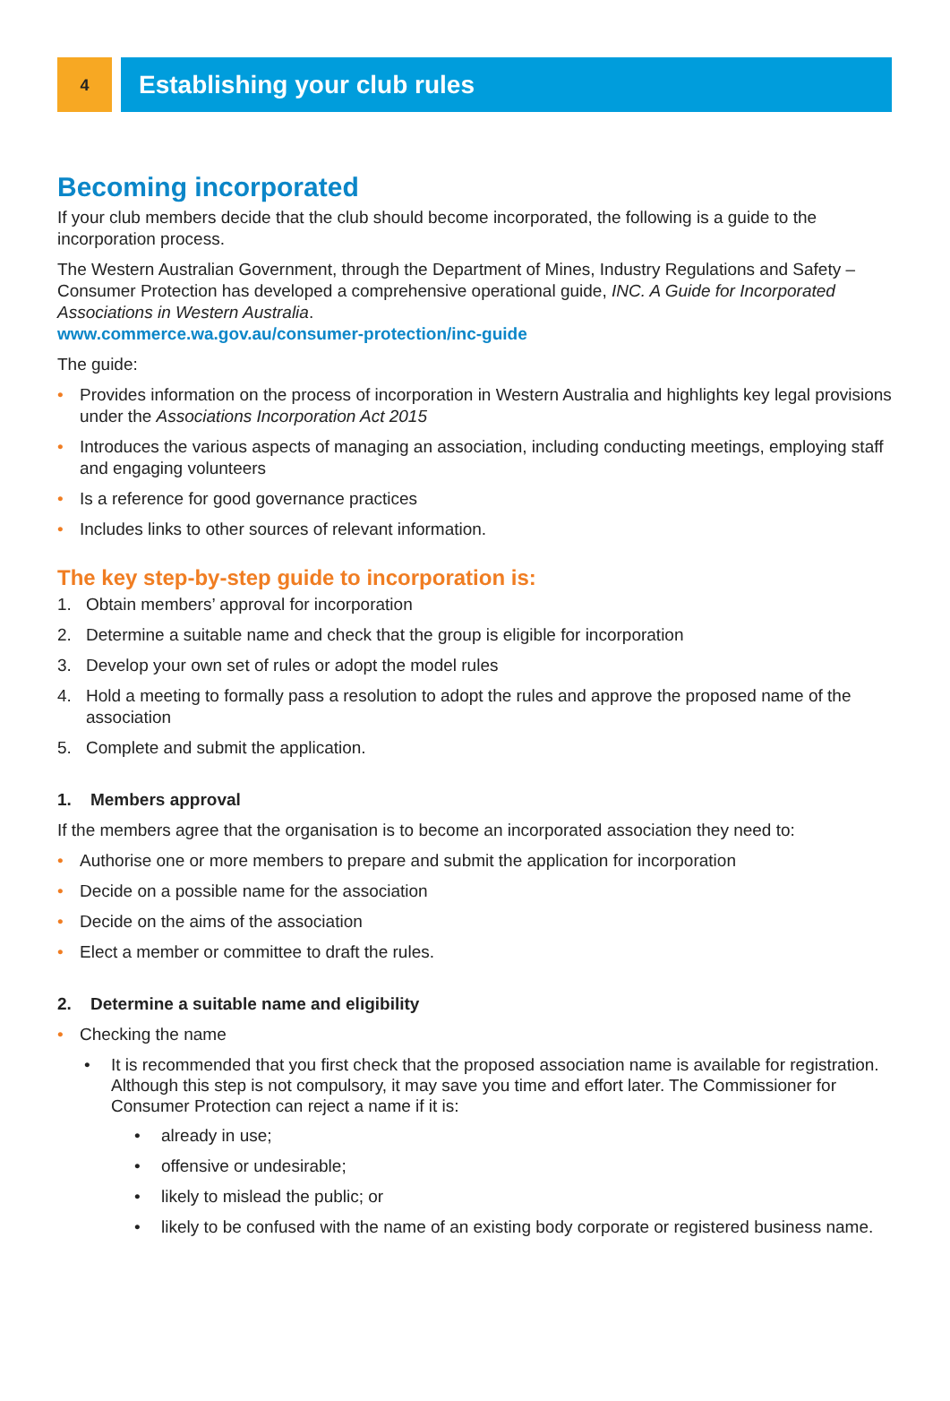4
Establishing your club rules
Becoming incorporated
If your club members decide that the club should become incorporated, the following is a guide to the incorporation process.
The Western Australian Government, through the Department of Mines, Industry Regulations and Safety – Consumer Protection has developed a comprehensive operational guide, INC. A Guide for Incorporated Associations in Western Australia.
www.commerce.wa.gov.au/consumer-protection/inc-guide
The guide:
• Provides information on the process of incorporation in Western Australia and highlights key legal provisions under the Associations Incorporation Act 2015
• Introduces the various aspects of managing an association, including conducting meetings, employing staff and engaging volunteers
• Is a reference for good governance practices
• Includes links to other sources of relevant information.
The key step-by-step guide to incorporation is:
1. Obtain members’ approval for incorporation
2. Determine a suitable name and check that the group is eligible for incorporation
3. Develop your own set of rules or adopt the model rules
4. Hold a meeting to formally pass a resolution to adopt the rules and approve the proposed name of the association
5. Complete and submit the application.
1. Members approval
If the members agree that the organisation is to become an incorporated association they need to:
• Authorise one or more members to prepare and submit the application for incorporation
• Decide on a possible name for the association
• Decide on the aims of the association
• Elect a member or committee to draft the rules.
2. Determine a suitable name and eligibility
• Checking the name
• It is recommended that you first check that the proposed association name is available for registration. Although this step is not compulsory, it may save you time and effort later. The Commissioner for Consumer Protection can reject a name if it is:
• already in use;
• offensive or undesirable;
• likely to mislead the public; or
• likely to be confused with the name of an existing body corporate or registered business name.